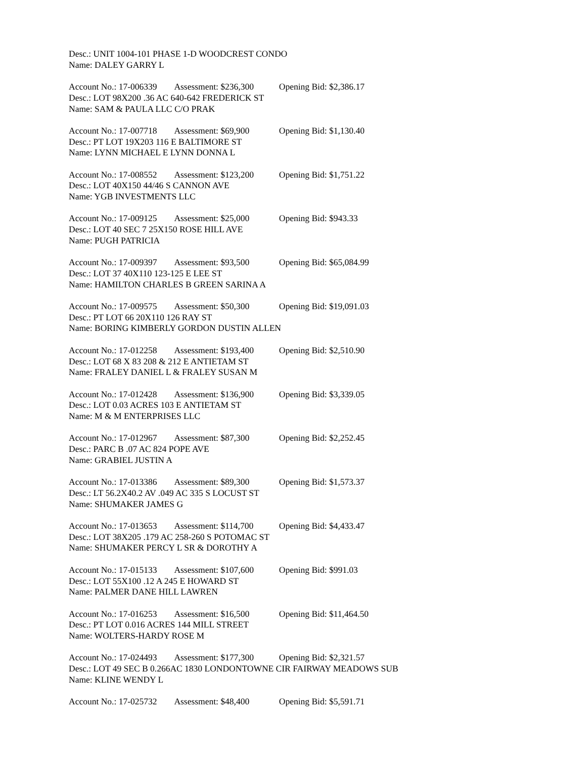Desc.: UNIT 1004-101 PHASE 1-D WOODCREST CONDO
Name: DALEY GARRY L
Account No.: 17-006339 Assessment: $236,300 Opening Bid: $2,386.17
Desc.: LOT 98X200 .36 AC 640-642 FREDERICK ST
Name: SAM & PAULA LLC C/O PRAK
Account No.: 17-007718 Assessment: $69,900 Opening Bid: $1,130.40
Desc.: PT LOT 19X203 116 E BALTIMORE ST
Name: LYNN MICHAEL E LYNN DONNA L
Account No.: 17-008552 Assessment: $123,200 Opening Bid: $1,751.22
Desc.: LOT 40X150 44/46 S CANNON AVE
Name: YGB INVESTMENTS LLC
Account No.: 17-009125 Assessment: $25,000 Opening Bid: $943.33
Desc.: LOT 40 SEC 7 25X150 ROSE HILL AVE
Name: PUGH PATRICIA
Account No.: 17-009397 Assessment: $93,500 Opening Bid: $65,084.99
Desc.: LOT 37 40X110 123-125 E LEE ST
Name: HAMILTON CHARLES B GREEN SARINA A
Account No.: 17-009575 Assessment: $50,300 Opening Bid: $19,091.03
Desc.: PT LOT 66 20X110 126 RAY ST
Name: BORING KIMBERLY GORDON DUSTIN ALLEN
Account No.: 17-012258 Assessment: $193,400 Opening Bid: $2,510.90
Desc.: LOT 68 X 83 208 & 212 E ANTIETAM ST
Name: FRALEY DANIEL L & FRALEY SUSAN M
Account No.: 17-012428 Assessment: $136,900 Opening Bid: $3,339.05
Desc.: LOT 0.03 ACRES 103 E ANTIETAM ST
Name: M & M ENTERPRISES LLC
Account No.: 17-012967 Assessment: $87,300 Opening Bid: $2,252.45
Desc.: PARC B .07 AC 824 POPE AVE
Name: GRABIEL JUSTIN A
Account No.: 17-013386 Assessment: $89,300 Opening Bid: $1,573.37
Desc.: LT 56.2X40.2 AV .049 AC 335 S LOCUST ST
Name: SHUMAKER JAMES G
Account No.: 17-013653 Assessment: $114,700 Opening Bid: $4,433.47
Desc.: LOT 38X205 .179 AC 258-260 S POTOMAC ST
Name: SHUMAKER PERCY L SR & DOROTHY A
Account No.: 17-015133 Assessment: $107,600 Opening Bid: $991.03
Desc.: LOT 55X100 .12 A 245 E HOWARD ST
Name: PALMER DANE HILL LAWREN
Account No.: 17-016253 Assessment: $16,500 Opening Bid: $11,464.50
Desc.: PT LOT 0.016 ACRES 144 MILL STREET
Name: WOLTERS-HARDY ROSE M
Account No.: 17-024493 Assessment: $177,300 Opening Bid: $2,321.57
Desc.: LOT 49 SEC B 0.266AC 1830 LONDONTOWNE CIR FAIRWAY MEADOWS SUB
Name: KLINE WENDY L
Account No.: 17-025732 Assessment: $48,400 Opening Bid: $5,591.71